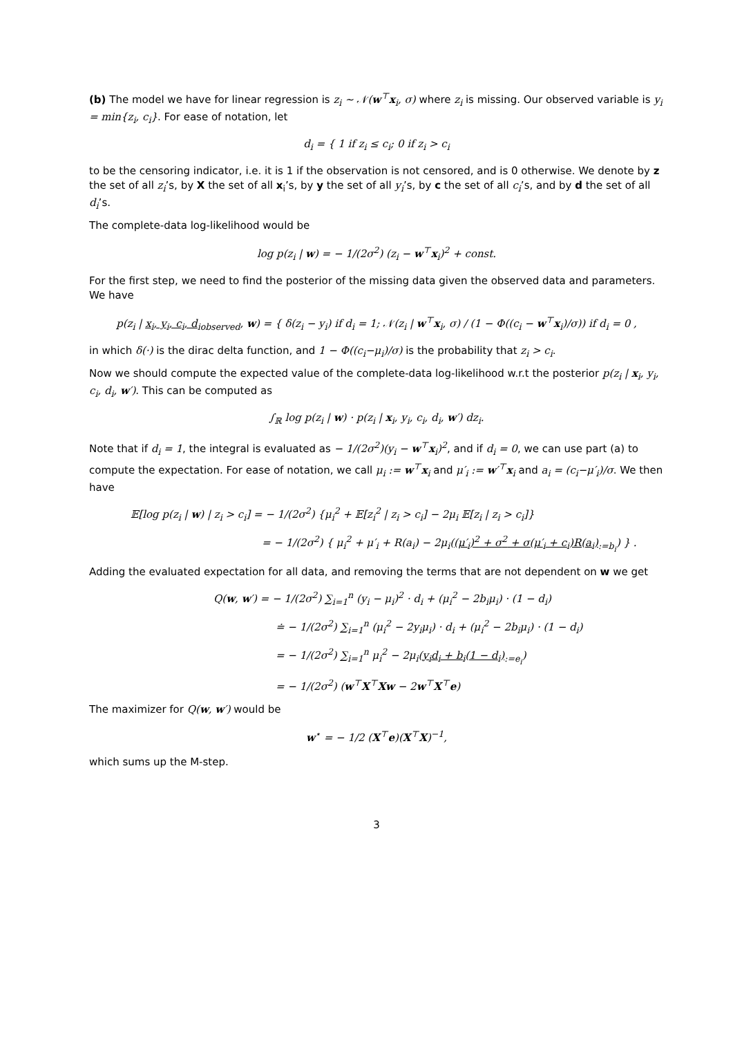(b) The model we have for linear regression is z<sub>i</sub> ∼ 𝒩(w<sup>⊤</sup>x<sub>i</sub>, σ) where z<sub>i</sub> is missing. Our observed variable is y<sub>i</sub> = min{z<sub>i</sub>, c<sub>i</sub>}. For ease of notation, let
d<sub>i</sub> = { 1 if z<sub>i</sub> ≤ c<sub>i</sub>; 0 if z<sub>i</sub> > c<sub>i</sub>
to be the censoring indicator, i.e. it is 1 if the observation is not censored, and is 0 otherwise. We denote by z the set of all z<sub>i</sub>’s, by X the set of all x<sub>i</sub>’s, by y the set of all y<sub>i</sub>’s, by c the set of all c<sub>i</sub>’s, and by d the set of all d<sub>i</sub>’s.
The complete-data log-likelihood would be
log p(z<sub>i</sub> | w) = − 1/(2σ<sup>2</sup>) (z<sub>i</sub> − w<sup>⊤</sup>x<sub>i</sub>)<sup>2</sup> + const.
For the first step, we need to find the posterior of the missing data given the observed data and parameters. We have
p(z<sub>i</sub> | x<sub>i</sub>, y<sub>i</sub>, c<sub>i</sub>, d<sub>i</sub><sub>observed</sub>, w) = { δ(z<sub>i</sub> − y<sub>i</sub>) if d<sub>i</sub> = 1; 𝒩(z<sub>i</sub> | w<sup>⊤</sup>x<sub>i</sub>, σ) / (1 − Φ((c<sub>i</sub> − w<sup>⊤</sup>x<sub>i</sub>)/σ)) if d<sub>i</sub> = 0 ,
in which δ(·) is the dirac delta function, and 1 − Φ((c<sub>i</sub>−μ<sub>i</sub>)/σ) is the probability that z<sub>i</sub> > c<sub>i</sub>.
Now we should compute the expected value of the complete-data log-likelihood w.r.t the posterior p(z<sub>i</sub> | x<sub>i</sub>, y<sub>i</sub>, c<sub>i</sub>, d<sub>i</sub>, w′). This can be computed as
∫<sub>ℝ</sub> log p(z<sub>i</sub> | w) · p(z<sub>i</sub> | x<sub>i</sub>, y<sub>i</sub>, c<sub>i</sub>, d<sub>i</sub>, w′) dz<sub>i</sub>.
Note that if d<sub>i</sub> = 1, the integral is evaluated as − 1/(2σ<sup>2</sup>)(y<sub>i</sub> − w<sup>⊤</sup>x<sub>i</sub>)<sup>2</sup>, and if d<sub>i</sub> = 0, we can use part (a) to compute the expectation. For ease of notation, we call μ<sub>i</sub> := w<sup>⊤</sup>x<sub>i</sub> and μ′<sub>i</sub> := w′<sup>⊤</sup>x<sub>i</sub> and a<sub>i</sub> = (c<sub>i</sub>−μ′<sub>i</sub>)/σ. We then have
𝔼[log p(z<sub>i</sub> | w) | z<sub>i</sub> > c<sub>i</sub>] = − 1/(2σ<sup>2</sup>) {μ<sub>i</sub><sup>2</sup> + 𝔼[z<sub>i</sub><sup>2</sup> | z<sub>i</sub> > c<sub>i</sub>] − 2μ<sub>i</sub> 𝔼[z<sub>i</sub> | z<sub>i</sub> > c<sub>i</sub>]}
= − 1/(2σ<sup>2</sup>) { μ<sub>i</sub><sup>2</sup> + μ′<sub>i</sub> + R(a<sub>i</sub>) − 2μ<sub>i</sub>((μ′<sub>i</sub>)<sup>2</sup> + σ<sup>2</sup> + σ(μ′<sub>i</sub> + c<sub>i</sub>)R(a<sub>i</sub>)<sub>:=b<sub>i</sub></sub>) } .
Adding the evaluated expectation for all data, and removing the terms that are not dependent on w we get
Q(w, w′) = − 1/(2σ<sup>2</sup>) ∑<sub>i=1</sub><sup>n</sup> (y<sub>i</sub> − μ<sub>i</sub>)<sup>2</sup> · d<sub>i</sub> + (μ<sub>i</sub><sup>2</sup> − 2b<sub>i</sub>μ<sub>i</sub>) · (1 − d<sub>i</sub>)
≐ − 1/(2σ<sup>2</sup>) ∑<sub>i=1</sub><sup>n</sup> (μ<sub>i</sub><sup>2</sup> − 2y<sub>i</sub>μ<sub>i</sub>) · d<sub>i</sub> + (μ<sub>i</sub><sup>2</sup> − 2b<sub>i</sub>μ<sub>i</sub>) · (1 − d<sub>i</sub>)
= − 1/(2σ<sup>2</sup>) ∑<sub>i=1</sub><sup>n</sup> μ<sub>i</sub><sup>2</sup> − 2μ<sub>i</sub>(y<sub>i</sub>d<sub>i</sub> + b<sub>i</sub>(1 − d<sub>i</sub>)<sub>:=e<sub>i</sub></sub>)
= − 1/(2σ<sup>2</sup>) (w<sup>⊤</sup>X<sup>⊤</sup>Xw − 2w<sup>⊤</sup>X<sup>⊤</sup>e)
The maximizer for Q(w, w′) would be
w<sup>⋆</sup> = − 1/2 (X<sup>⊤</sup>e)(X<sup>⊤</sup>X)<sup>−1</sup>,
which sums up the M-step.
3